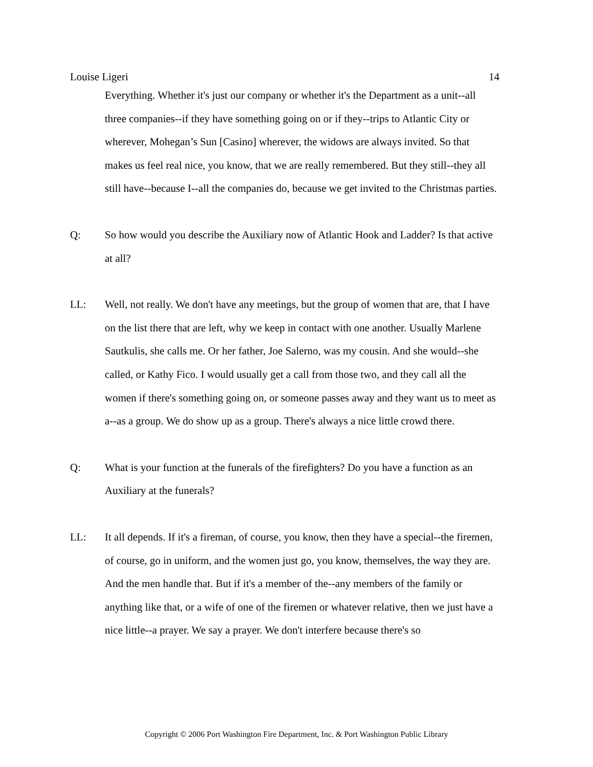Louise Ligeri 14
Everything. Whether it's just our company or whether it's the Department as a unit--all three companies--if they have something going on or if they--trips to Atlantic City or wherever, Mohegan’s Sun [Casino] wherever, the widows are always invited. So that makes us feel real nice, you know, that we are really remembered. But they still--they all still have--because I--all the companies do, because we get invited to the Christmas parties.
Q: So how would you describe the Auxiliary now of Atlantic Hook and Ladder? Is that active at all?
LL: Well, not really. We don't have any meetings, but the group of women that are, that I have on the list there that are left, why we keep in contact with one another. Usually Marlene Sautkulis, she calls me. Or her father, Joe Salerno, was my cousin. And she would--she called, or Kathy Fico. I would usually get a call from those two, and they call all the women if there's something going on, or someone passes away and they want us to meet as a--as a group. We do show up as a group. There's always a nice little crowd there.
Q: What is your function at the funerals of the firefighters? Do you have a function as an Auxiliary at the funerals?
LL: It all depends. If it's a fireman, of course, you know, then they have a special--the firemen, of course, go in uniform, and the women just go, you know, themselves, the way they are. And the men handle that. But if it's a member of the--any members of the family or anything like that, or a wife of one of the firemen or whatever relative, then we just have a nice little--a prayer. We say a prayer. We don't interfere because there's so
Copyright © 2006 Port Washington Fire Department, Inc. & Port Washington Public Library